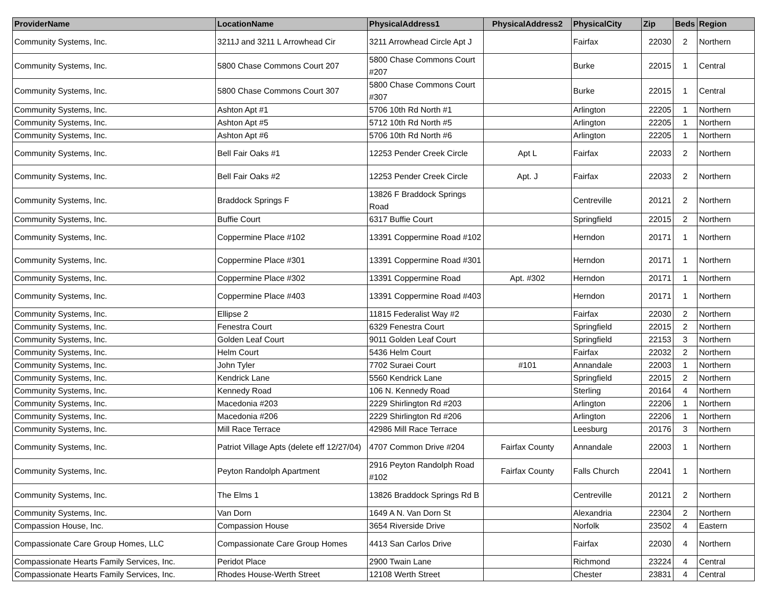| ProviderName | LocationName | PhysicalAddress1 | PhysicalAddress2 | PhysicalCity | Zip | Beds | Region |
| --- | --- | --- | --- | --- | --- | --- | --- |
| Community Systems, Inc. | 3211J and 3211 L Arrowhead Cir | 3211 Arrowhead Circle Apt J | | Fairfax | 22030 | 2 | Northern |
| Community Systems, Inc. | 5800 Chase Commons Court 207 | 5800 Chase Commons Court #207 | | Burke | 22015 | 1 | Central |
| Community Systems, Inc. | 5800 Chase Commons Court 307 | 5800 Chase Commons Court #307 | | Burke | 22015 | 1 | Central |
| Community Systems, Inc. | Ashton Apt #1 | 5706 10th Rd North #1 | | Arlington | 22205 | 1 | Northern |
| Community Systems, Inc. | Ashton Apt #5 | 5712 10th Rd North #5 | | Arlington | 22205 | 1 | Northern |
| Community Systems, Inc. | Ashton Apt #6 | 5706 10th Rd North #6 | | Arlington | 22205 | 1 | Northern |
| Community Systems, Inc. | Bell Fair Oaks #1 | 12253 Pender Creek Circle | Apt L | Fairfax | 22033 | 2 | Northern |
| Community Systems, Inc. | Bell Fair Oaks #2 | 12253 Pender Creek Circle | Apt. J | Fairfax | 22033 | 2 | Northern |
| Community Systems, Inc. | Braddock Springs F | 13826 F Braddock Springs Road | | Centreville | 20121 | 2 | Northern |
| Community Systems, Inc. | Buffie Court | 6317 Buffie Court | | Springfield | 22015 | 2 | Northern |
| Community Systems, Inc. | Coppermine Place #102 | 13391 Coppermine Road #102 | | Herndon | 20171 | 1 | Northern |
| Community Systems, Inc. | Coppermine Place #301 | 13391 Coppermine Road #301 | | Herndon | 20171 | 1 | Northern |
| Community Systems, Inc. | Coppermine Place #302 | 13391 Coppermine Road | Apt. #302 | Herndon | 20171 | 1 | Northern |
| Community Systems, Inc. | Coppermine Place #403 | 13391 Coppermine Road #403 | | Herndon | 20171 | 1 | Northern |
| Community Systems, Inc. | Ellipse 2 | 11815 Federalist Way #2 | | Fairfax | 22030 | 2 | Northern |
| Community Systems, Inc. | Fenestra Court | 6329 Fenestra Court | | Springfield | 22015 | 2 | Northern |
| Community Systems, Inc. | Golden Leaf Court | 9011 Golden Leaf Court | | Springfield | 22153 | 3 | Northern |
| Community Systems, Inc. | Helm Court | 5436 Helm Court | | Fairfax | 22032 | 2 | Northern |
| Community Systems, Inc. | John Tyler | 7702 Suraei Court | #101 | Annandale | 22003 | 1 | Northern |
| Community Systems, Inc. | Kendrick Lane | 5560 Kendrick Lane | | Springfield | 22015 | 2 | Northern |
| Community Systems, Inc. | Kennedy Road | 106 N. Kennedy Road | | Sterling | 20164 | 4 | Northern |
| Community Systems, Inc. | Macedonia #203 | 2229 Shirlington Rd #203 | | Arlington | 22206 | 1 | Northern |
| Community Systems, Inc. | Macedonia #206 | 2229 Shirlington Rd #206 | | Arlington | 22206 | 1 | Northern |
| Community Systems, Inc. | Mill Race Terrace | 42986 Mill Race Terrace | | Leesburg | 20176 | 3 | Northern |
| Community Systems, Inc. | Patriot Village Apts (delete eff 12/27/04) | 4707 Common Drive #204 | Fairfax County | Annandale | 22003 | 1 | Northern |
| Community Systems, Inc. | Peyton Randolph Apartment | 2916 Peyton Randolph Road #102 | Fairfax County | Falls Church | 22041 | 1 | Northern |
| Community Systems, Inc. | The Elms 1 | 13826 Braddock Springs Rd B | | Centreville | 20121 | 2 | Northern |
| Community Systems, Inc. | Van Dorn | 1649 A N. Van Dorn St | | Alexandria | 22304 | 2 | Northern |
| Compassion House, Inc. | Compassion House | 3654 Riverside Drive | | Norfolk | 23502 | 4 | Eastern |
| Compassionate Care Group Homes, LLC | Compassionate Care Group Homes | 4413 San Carlos Drive | | Fairfax | 22030 | 4 | Northern |
| Compassionate Hearts Family Services, Inc. | Peridot Place | 2900 Twain Lane | | Richmond | 23224 | 4 | Central |
| Compassionate Hearts Family Services, Inc. | Rhodes House-Werth Street | 12108 Werth Street | | Chester | 23831 | 4 | Central |